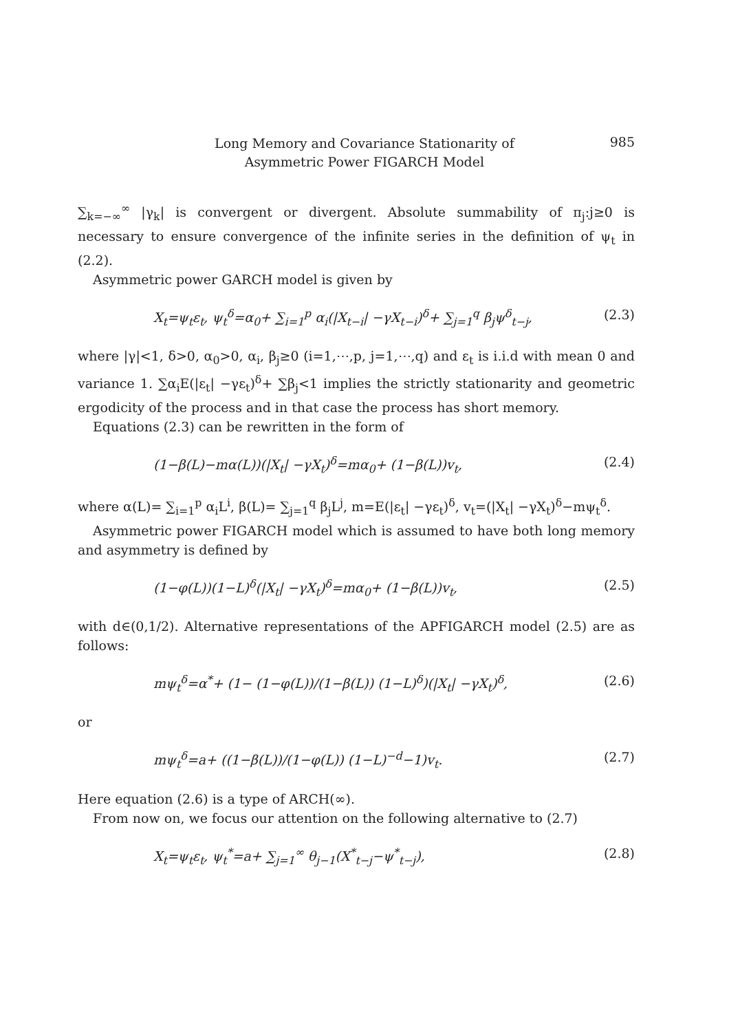Long Memory and Covariance Stationarity of
Asymmetric Power FIGARCH Model
985
∑<sub>k=−∞</sub><sup>∞</sup> |γ<sub>k</sub>| is convergent or divergent. Absolute summability of π<sub>j</sub>:j≥0 is necessary to ensure convergence of the infinite series in the definition of ψ<sub>t</sub> in (2.2).
Asymmetric power GARCH model is given by
X<sub>t</sub>=ψ<sub>t</sub>ε<sub>t</sub>, ψ<sub>t</sub><sup>δ</sup>=α<sub>0</sub>+ ∑<sub>i=1</sub><sup>p</sup> α<sub>i</sub>(|X<sub>t−i</sub>| −γX<sub>t−i</sub>)<sup>δ</sup>+ ∑<sub>j=1</sub><sup>q</sup> β<sub>j</sub>ψ<sup>δ</sup><sub>t−j</sub>, (2.3)
where |γ|<1, δ>0, α<sub>0</sub>>0, α<sub>i</sub>, β<sub>j</sub>≥0 (i=1,⋯,p, j=1,⋯,q) and ε<sub>t</sub> is i.i.d with mean 0 and variance 1. ∑α<sub>i</sub>E(|ε<sub>t</sub>| −γε<sub>t</sub>)<sup>δ</sup>+ ∑β<sub>j</sub><1 implies the strictly stationarity and geometric ergodicity of the process and in that case the process has short memory.
Equations (2.3) can be rewritten in the form of
(1−β(L)−mα(L))(|X<sub>t</sub>| −γX<sub>t</sub>)<sup>δ</sup>=mα<sub>0</sub>+ (1−β(L))v<sub>t</sub>, (2.4)
where α(L)= ∑<sub>i=1</sub><sup>p</sup> α<sub>i</sub>L<sup>i</sup>, β(L)= ∑<sub>j=1</sub><sup>q</sup> β<sub>j</sub>L<sup>j</sup>, m=E(|ε<sub>t</sub>| −γε<sub>t</sub>)<sup>δ</sup>, v<sub>t</sub>=(|X<sub>t</sub>| −γX<sub>t</sub>)<sup>δ</sup>−mψ<sub>t</sub><sup>δ</sup>.
Asymmetric power FIGARCH model which is assumed to have both long memory and asymmetry is defined by
(1−φ(L))(1−L)<sup>δ</sup>(|X<sub>t</sub>| −γX<sub>t</sub>)<sup>δ</sup>=mα<sub>0</sub>+ (1−β(L))v<sub>t</sub>, (2.5)
with d∈(0,1/2). Alternative representations of the APFIGARCH model (2.5) are as follows:
mψ<sub>t</sub><sup>δ</sup>=α<sup>*</sup>+ (1− (1−φ(L))/(1−β(L)) (1−L)<sup>δ</sup>)(|X<sub>t</sub>| −γX<sub>t</sub>)<sup>δ</sup>, (2.6)
or
mψ<sub>t</sub><sup>δ</sup>=a+ ((1−β(L))/(1−φ(L)) (1−L)<sup>−d</sup>−1)v<sub>t</sub>. (2.7)
Here equation (2.6) is a type of ARCH(∞).
From now on, we focus our attention on the following alternative to (2.7)
X<sub>t</sub>=ψ<sub>t</sub>ε<sub>t</sub>, ψ<sub>t</sub><sup>*</sup>=a+ ∑<sub>j=1</sub><sup>∞</sup> θ<sub>j−1</sub>(X<sup>*</sup><sub>t−j</sub>−ψ<sup>*</sup><sub>t−j</sub>), (2.8)